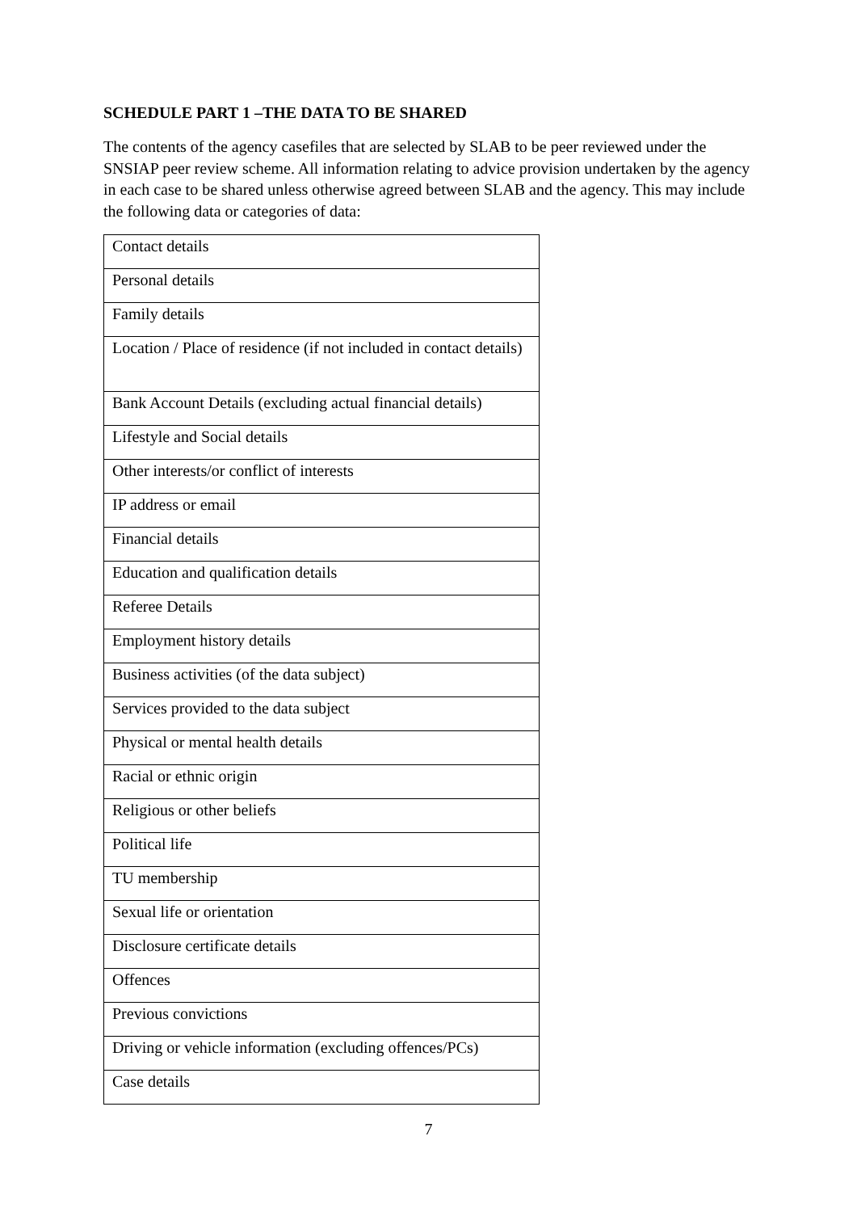SCHEDULE PART 1 –THE DATA TO BE SHARED
The contents of the agency casefiles that are selected by SLAB to be peer reviewed under the SNSIAP peer review scheme. All information relating to advice provision undertaken by the agency in each case to be shared unless otherwise agreed between SLAB and the agency. This may include the following data or categories of data:
| Contact details |
| Personal details |
| Family details |
| Location / Place of residence (if not included in contact details) |
| Bank Account Details (excluding actual financial details) |
| Lifestyle and Social details |
| Other interests/or conflict of interests |
| IP address or email |
| Financial details |
| Education and qualification details |
| Referee Details |
| Employment history details |
| Business activities (of the data subject) |
| Services provided to the data subject |
| Physical or mental health details |
| Racial or ethnic origin |
| Religious or other beliefs |
| Political life |
| TU membership |
| Sexual life or orientation |
| Disclosure certificate details |
| Offences |
| Previous convictions |
| Driving or vehicle information (excluding offences/PCs) |
| Case details |
7